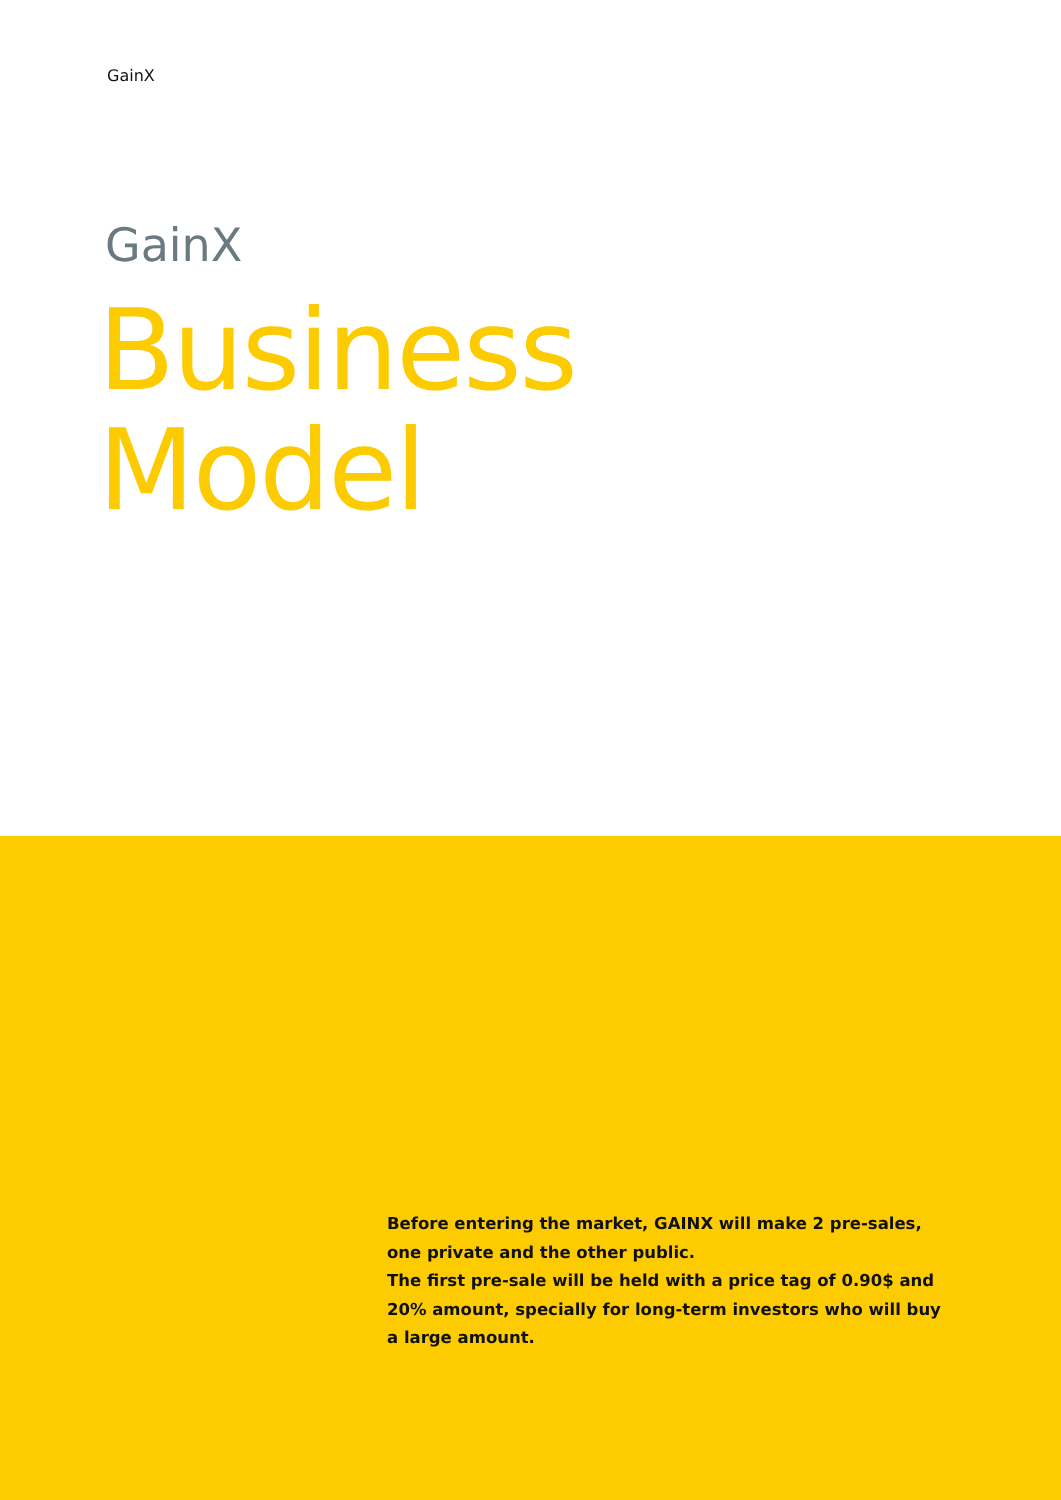GainX
GainX
Business
Model
Before entering the market, GAINX will make 2 pre-sales, one private and the other public.
The first pre-sale will be held with a price tag of 0.90$ and 20% amount, specially for long-term investors who will buy a large amount.